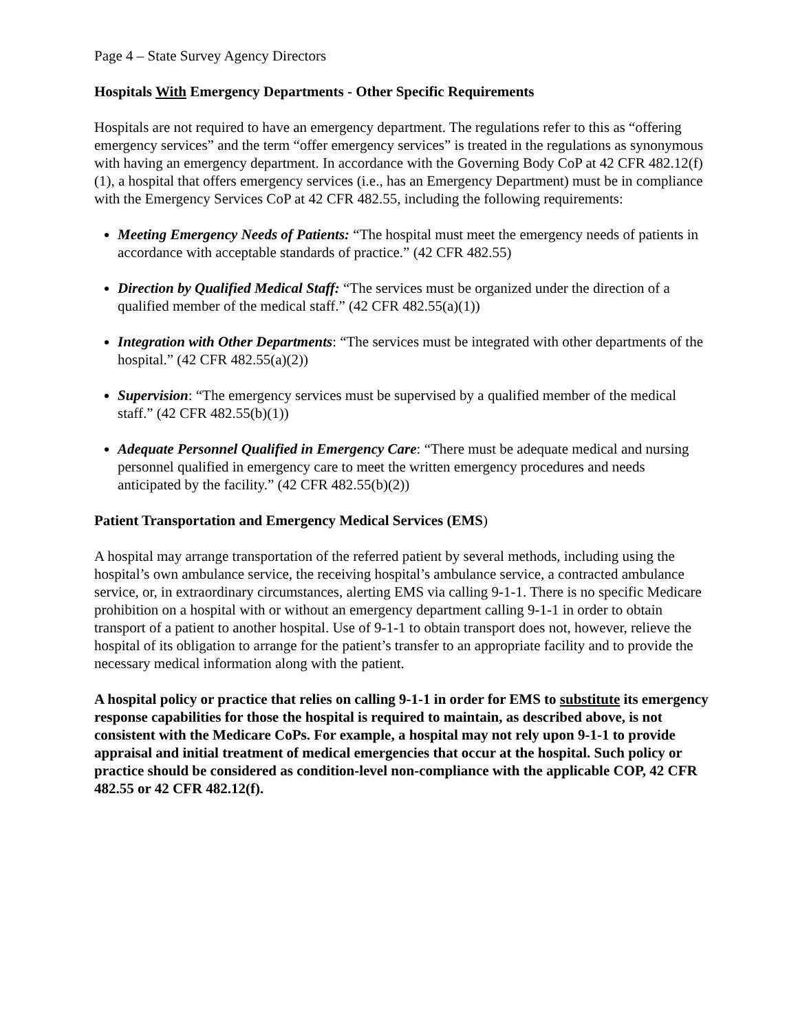Page 4 – State Survey Agency Directors
Hospitals With Emergency Departments - Other Specific Requirements
Hospitals are not required to have an emergency department. The regulations refer to this as “offering emergency services” and the term “offer emergency services” is treated in the regulations as synonymous with having an emergency department. In accordance with the Governing Body CoP at 42 CFR 482.12(f)(1), a hospital that offers emergency services (i.e., has an Emergency Department) must be in compliance with the Emergency Services CoP at 42 CFR 482.55, including the following requirements:
Meeting Emergency Needs of Patients: “The hospital must meet the emergency needs of patients in accordance with acceptable standards of practice.” (42 CFR 482.55)
Direction by Qualified Medical Staff: “The services must be organized under the direction of a qualified member of the medical staff.” (42 CFR 482.55(a)(1))
Integration with Other Departments: “The services must be integrated with other departments of the hospital.” (42 CFR 482.55(a)(2))
Supervision: “The emergency services must be supervised by a qualified member of the medical staff.” (42 CFR 482.55(b)(1))
Adequate Personnel Qualified in Emergency Care: “There must be adequate medical and nursing personnel qualified in emergency care to meet the written emergency procedures and needs anticipated by the facility.” (42 CFR 482.55(b)(2))
Patient Transportation and Emergency Medical Services (EMS)
A hospital may arrange transportation of the referred patient by several methods, including using the hospital’s own ambulance service, the receiving hospital’s ambulance service, a contracted ambulance service, or, in extraordinary circumstances, alerting EMS via calling 9-1-1. There is no specific Medicare prohibition on a hospital with or without an emergency department calling 9-1-1 in order to obtain transport of a patient to another hospital. Use of 9-1-1 to obtain transport does not, however, relieve the hospital of its obligation to arrange for the patient’s transfer to an appropriate facility and to provide the necessary medical information along with the patient.
A hospital policy or practice that relies on calling 9-1-1 in order for EMS to substitute its emergency response capabilities for those the hospital is required to maintain, as described above, is not consistent with the Medicare CoPs. For example, a hospital may not rely upon 9-1-1 to provide appraisal and initial treatment of medical emergencies that occur at the hospital. Such policy or practice should be considered as condition-level non-compliance with the applicable COP, 42 CFR 482.55 or 42 CFR 482.12(f).